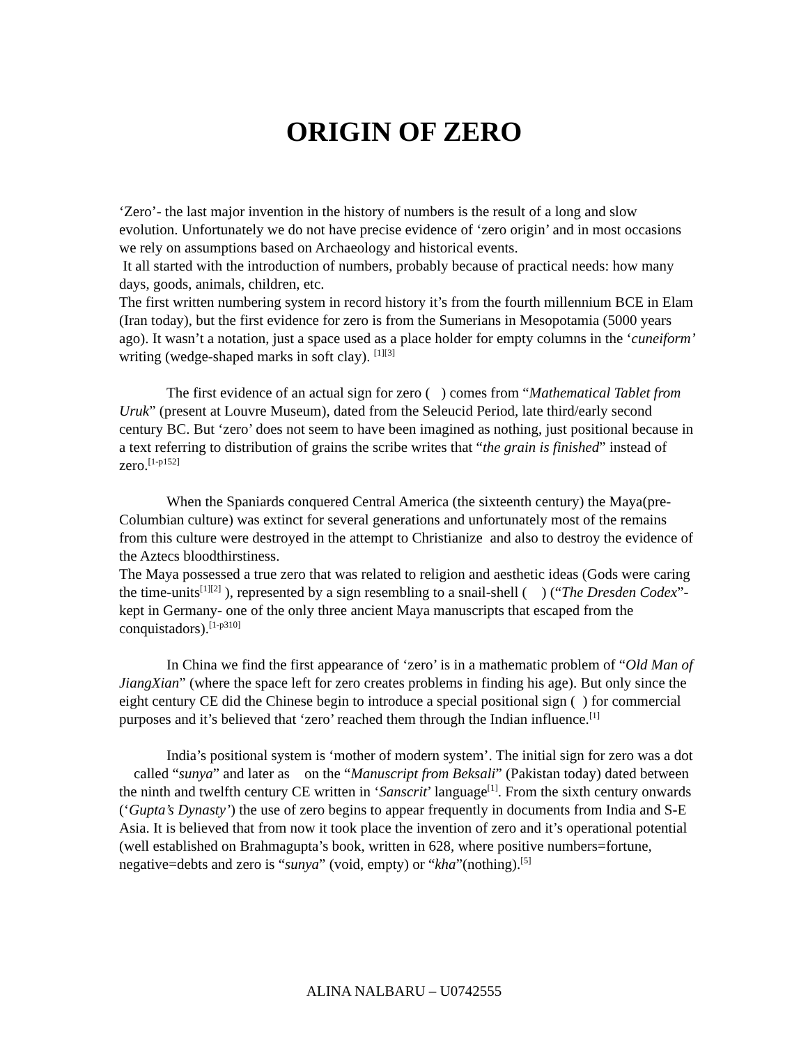ORIGIN OF ZERO
‘Zero’- the last major invention in the history of numbers is the result of a long and slow evolution. Unfortunately we do not have precise evidence of ‘zero origin’ and in most occasions we rely on assumptions based on Archaeology and historical events.
It all started with the introduction of numbers, probably because of practical needs: how many days, goods, animals, children, etc.
The first written numbering system in record history it’s from the fourth millennium BCE in Elam (Iran today), but the first evidence for zero is from the Sumerians in Mesopotamia (5000 years ago). It wasn’t a notation, just a space used as a place holder for empty columns in the ‘cuneiform’ writing (wedge-shaped marks in soft clay). <sup>[1][3]</sup>
The first evidence of an actual sign for zero ( ) comes from “Mathematical Tablet from Uruk” (present at Louvre Museum), dated from the Seleucid Period, late third/early second century BC. But ‘zero’ does not seem to have been imagined as nothing, just positional because in a text referring to distribution of grains the scribe writes that “the grain is finished” instead of zero.<sup>[1-p152]</sup>
When the Spaniards conquered Central America (the sixteenth century) the Maya(pre-Columbian culture) was extinct for several generations and unfortunately most of the remains from this culture were destroyed in the attempt to Christianize and also to destroy the evidence of the Aztecs bloodthirstiness.
The Maya possessed a true zero that was related to religion and aesthetic ideas (Gods were caring the time-units<sup>[1][2]</sup> ), represented by a sign resembling to a snail-shell ( ) (“The Dresden Codex”- kept in Germany- one of the only three ancient Maya manuscripts that escaped from the conquistadors).<sup>[1-p310]</sup>
In China we find the first appearance of ‘zero’ is in a mathematic problem of “Old Man of JiangXian” (where the space left for zero creates problems in finding his age). But only since the eight century CE did the Chinese begin to introduce a special positional sign ( ) for commercial purposes and it’s believed that ‘zero’ reached them through the Indian influence.<sup>[1]</sup>
India’s positional system is ‘mother of modern system’. The initial sign for zero was a dot called “sunya” and later as on the “Manuscript from Beksali” (Pakistan today) dated between the ninth and twelfth century CE written in ‘Sanscrit’ language<sup>[1]</sup>. From the sixth century onwards (‘Gupta’s Dynasty’) the use of zero begins to appear frequently in documents from India and S-E Asia. It is believed that from now it took place the invention of zero and it’s operational potential (well established on Brahmagupta’s book, written in 628, where positive numbers=fortune, negative=debts and zero is “sunya” (void, empty) or “kha”(nothing).<sup>[5]</sup>
ALINA NALBARU – U0742555